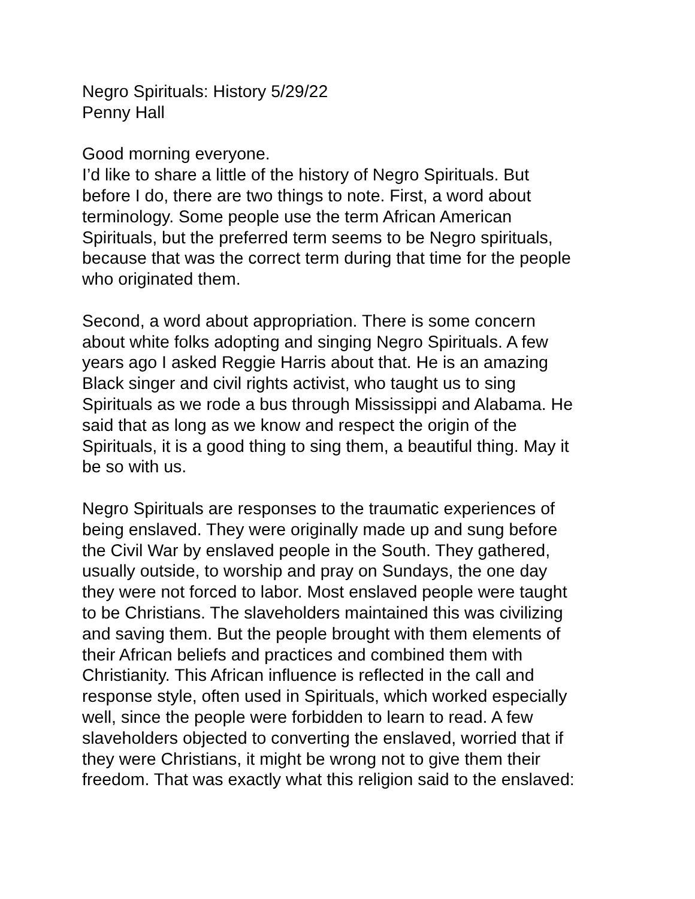Negro Spirituals: History 5/29/22 Penny Hall
Good morning everyone. I’d like to share a little of the history of Negro Spirituals. But before I do, there are two things to note. First, a word about terminology. Some people use the term African American Spirituals, but the preferred term seems to be Negro spirituals, because that was the correct term during that time for the people who originated them.
Second, a word about appropriation. There is some concern about white folks adopting and singing Negro Spirituals. A few years ago I asked Reggie Harris about that. He is an amazing Black singer and civil rights activist, who taught us to sing Spirituals as we rode a bus through Mississippi and Alabama. He said that as long as we know and respect the origin of the Spirituals, it is a good thing to sing them, a beautiful thing. May it be so with us.
Negro Spirituals are responses to the traumatic experiences of being enslaved. They were originally made up and sung before the Civil War by enslaved people in the South. They gathered, usually outside, to worship and pray on Sundays, the one day they were not forced to labor. Most enslaved people were taught to be Christians. The slaveholders maintained this was civilizing and saving them. But the people brought with them elements of their African beliefs and practices and combined them with Christianity. This African influence is reflected in the call and response style, often used in Spirituals, which worked especially well, since the people were forbidden to learn to read. A few slaveholders objected to converting the enslaved, worried that if they were Christians, it might be wrong not to give them their freedom. That was exactly what this religion said to the enslaved: